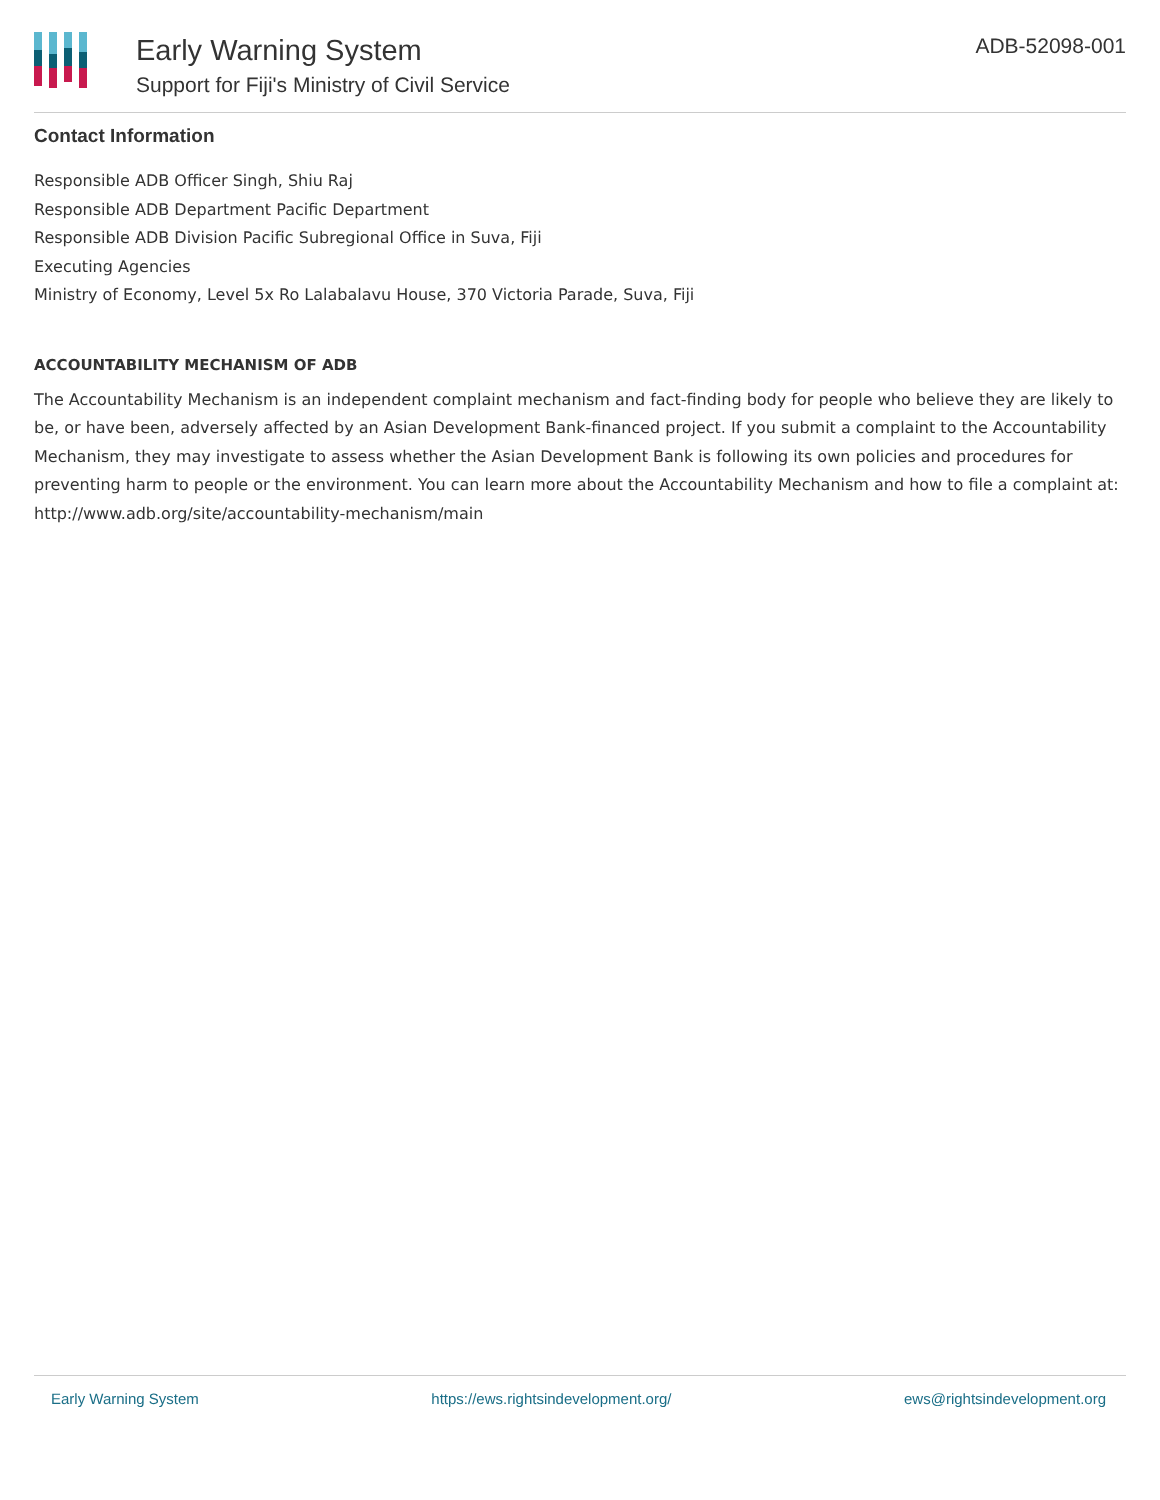Early Warning System
Support for Fiji's Ministry of Civil Service
ADB-52098-001
Contact Information
Responsible ADB Officer Singh, Shiu Raj
Responsible ADB Department Pacific Department
Responsible ADB Division Pacific Subregional Office in Suva, Fiji
Executing Agencies
Ministry of Economy, Level 5x Ro Lalabalavu House, 370 Victoria Parade, Suva, Fiji
ACCOUNTABILITY MECHANISM OF ADB
The Accountability Mechanism is an independent complaint mechanism and fact-finding body for people who believe they are likely to be, or have been, adversely affected by an Asian Development Bank-financed project. If you submit a complaint to the Accountability Mechanism, they may investigate to assess whether the Asian Development Bank is following its own policies and procedures for preventing harm to people or the environment. You can learn more about the Accountability Mechanism and how to file a complaint at: http://www.adb.org/site/accountability-mechanism/main
Early Warning System https://ews.rightsindevelopment.org/ ews@rightsindevelopment.org